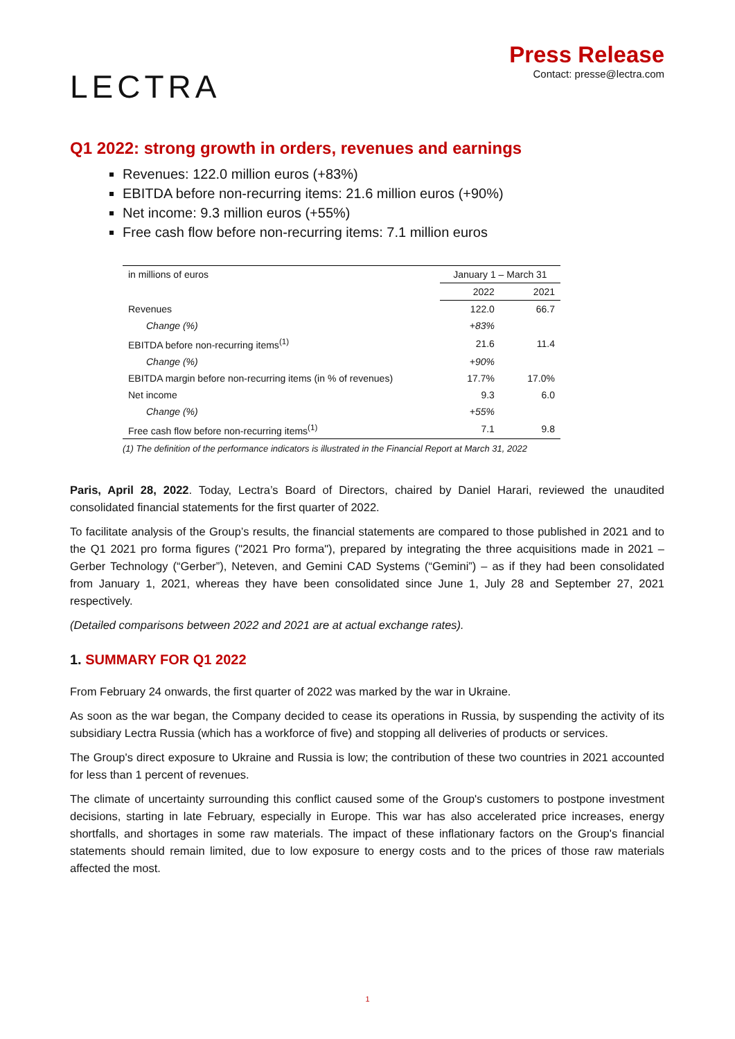LECTRA
Press Release
Contact: presse@lectra.com
Q1 2022: strong growth in orders, revenues and earnings
Revenues: 122.0 million euros (+83%)
EBITDA before non-recurring items: 21.6 million euros (+90%)
Net income: 9.3 million euros (+55%)
Free cash flow before non-recurring items: 7.1 million euros
| in millions of euros | January 1 – March 31 | |
| | 2022 | 2021 |
| Revenues | 122.0 | 66.7 |
| Change (%) | +83% | |
| EBITDA before non-recurring items<sup>(1)</sup> | 21.6 | 11.4 |
| Change (%) | +90% | |
| EBITDA margin before non-recurring items (in % of revenues) | 17.7% | 17.0% |
| Net income | 9.3 | 6.0 |
| Change (%) | +55% | |
| Free cash flow before non-recurring items<sup>(1)</sup> | 7.1 | 9.8 |
(1) The definition of the performance indicators is illustrated in the Financial Report at March 31, 2022
Paris, April 28, 2022. Today, Lectra’s Board of Directors, chaired by Daniel Harari, reviewed the unaudited consolidated financial statements for the first quarter of 2022.
To facilitate analysis of the Group’s results, the financial statements are compared to those published in 2021 and to the Q1 2021 pro forma figures ("2021 Pro forma"), prepared by integrating the three acquisitions made in 2021 – Gerber Technology (“Gerber”), Neteven, and Gemini CAD Systems (“Gemini”) – as if they had been consolidated from January 1, 2021, whereas they have been consolidated since June 1, July 28 and September 27, 2021 respectively.
(Detailed comparisons between 2022 and 2021 are at actual exchange rates).
1. SUMMARY FOR Q1 2022
From February 24 onwards, the first quarter of 2022 was marked by the war in Ukraine.
As soon as the war began, the Company decided to cease its operations in Russia, by suspending the activity of its subsidiary Lectra Russia (which has a workforce of five) and stopping all deliveries of products or services.
The Group's direct exposure to Ukraine and Russia is low; the contribution of these two countries in 2021 accounted for less than 1 percent of revenues.
The climate of uncertainty surrounding this conflict caused some of the Group's customers to postpone investment decisions, starting in late February, especially in Europe. This war has also accelerated price increases, energy shortfalls, and shortages in some raw materials. The impact of these inflationary factors on the Group's financial statements should remain limited, due to low exposure to energy costs and to the prices of those raw materials affected the most.
1